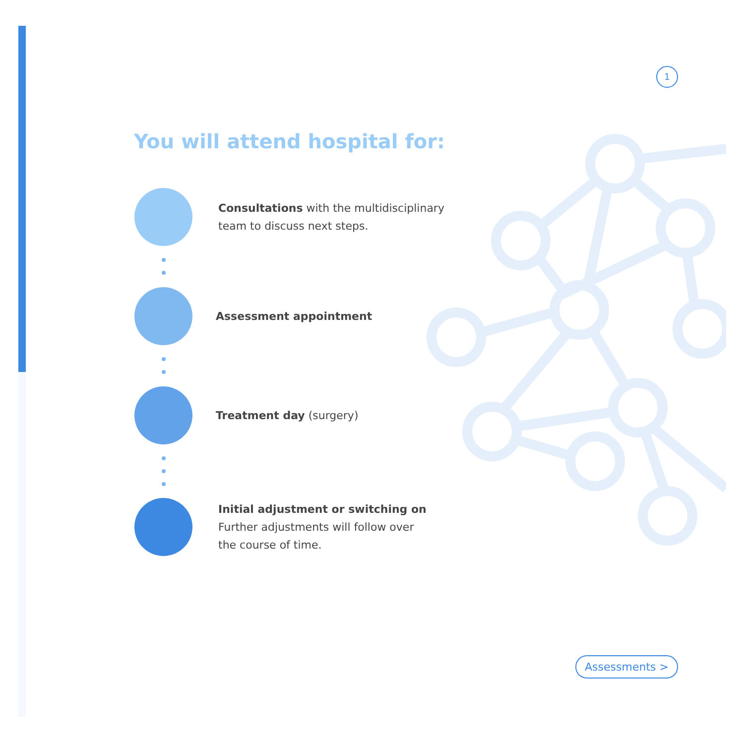1
You will attend hospital for:
Consultations with the multidisciplinary
team to discuss next steps.
Assessment appointment
Treatment day (surgery)
Initial adjustment or switching on
Further adjustments will follow over
the course of time.
Assessments >